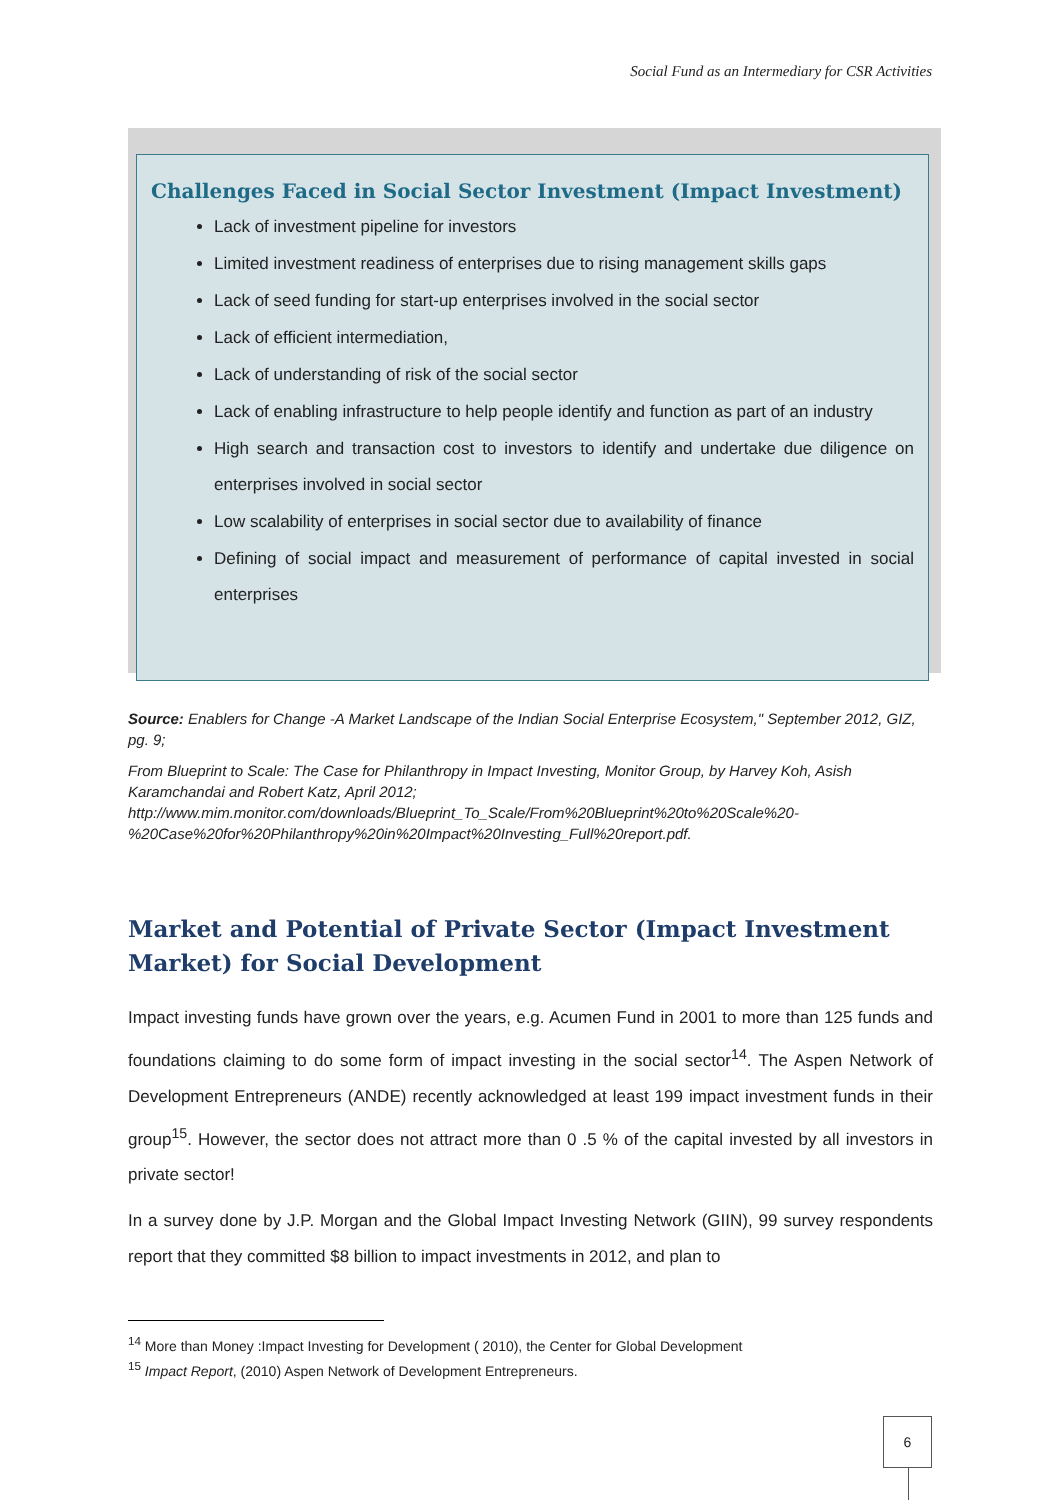Social Fund as an Intermediary for CSR Activities
Challenges Faced in Social Sector Investment (Impact Investment)
Lack of investment pipeline for investors
Limited investment readiness of enterprises due to rising management skills gaps
Lack of seed funding for start-up enterprises involved in the social sector
Lack of efficient intermediation,
Lack of understanding of risk of the social sector
Lack of enabling infrastructure to help people identify and function as part of an industry
High search and transaction cost to investors to identify and undertake due diligence on enterprises involved in social sector
Low scalability of enterprises in social sector due to availability of finance
Defining of social impact and measurement of performance of capital invested in social enterprises
Source: Enablers for Change -A Market Landscape of the Indian Social Enterprise Ecosystem," September 2012, GIZ, pg. 9;
From Blueprint to Scale: The Case for Philanthropy in Impact Investing, Monitor Group, by Harvey Koh, Asish Karamchandai and Robert Katz, April 2012;
http://www.mim.monitor.com/downloads/Blueprint_To_Scale/From%20Blueprint%20to%20Scale%20-%20Case%20for%20Philanthropy%20in%20Impact%20Investing_Full%20report.pdf.
Market and Potential of Private Sector (Impact Investment Market) for Social Development
Impact investing funds have grown over the years, e.g. Acumen Fund in 2001 to more than 125 funds and foundations claiming to do some form of impact investing in the social sector<sup>14</sup>. The Aspen Network of Development Entrepreneurs (ANDE) recently acknowledged at least 199 impact investment funds in their group<sup>15</sup>. However, the sector does not attract more than 0 .5 % of the capital invested by all investors in private sector!
In a survey done by J.P. Morgan and the Global Impact Investing Network (GIIN), 99 survey respondents report that they committed $8 billion to impact investments in 2012, and plan to
<sup>14</sup> More than Money :Impact Investing for Development ( 2010), the Center for Global Development
<sup>15</sup> Impact Report, (2010) Aspen Network of Development Entrepreneurs.
6